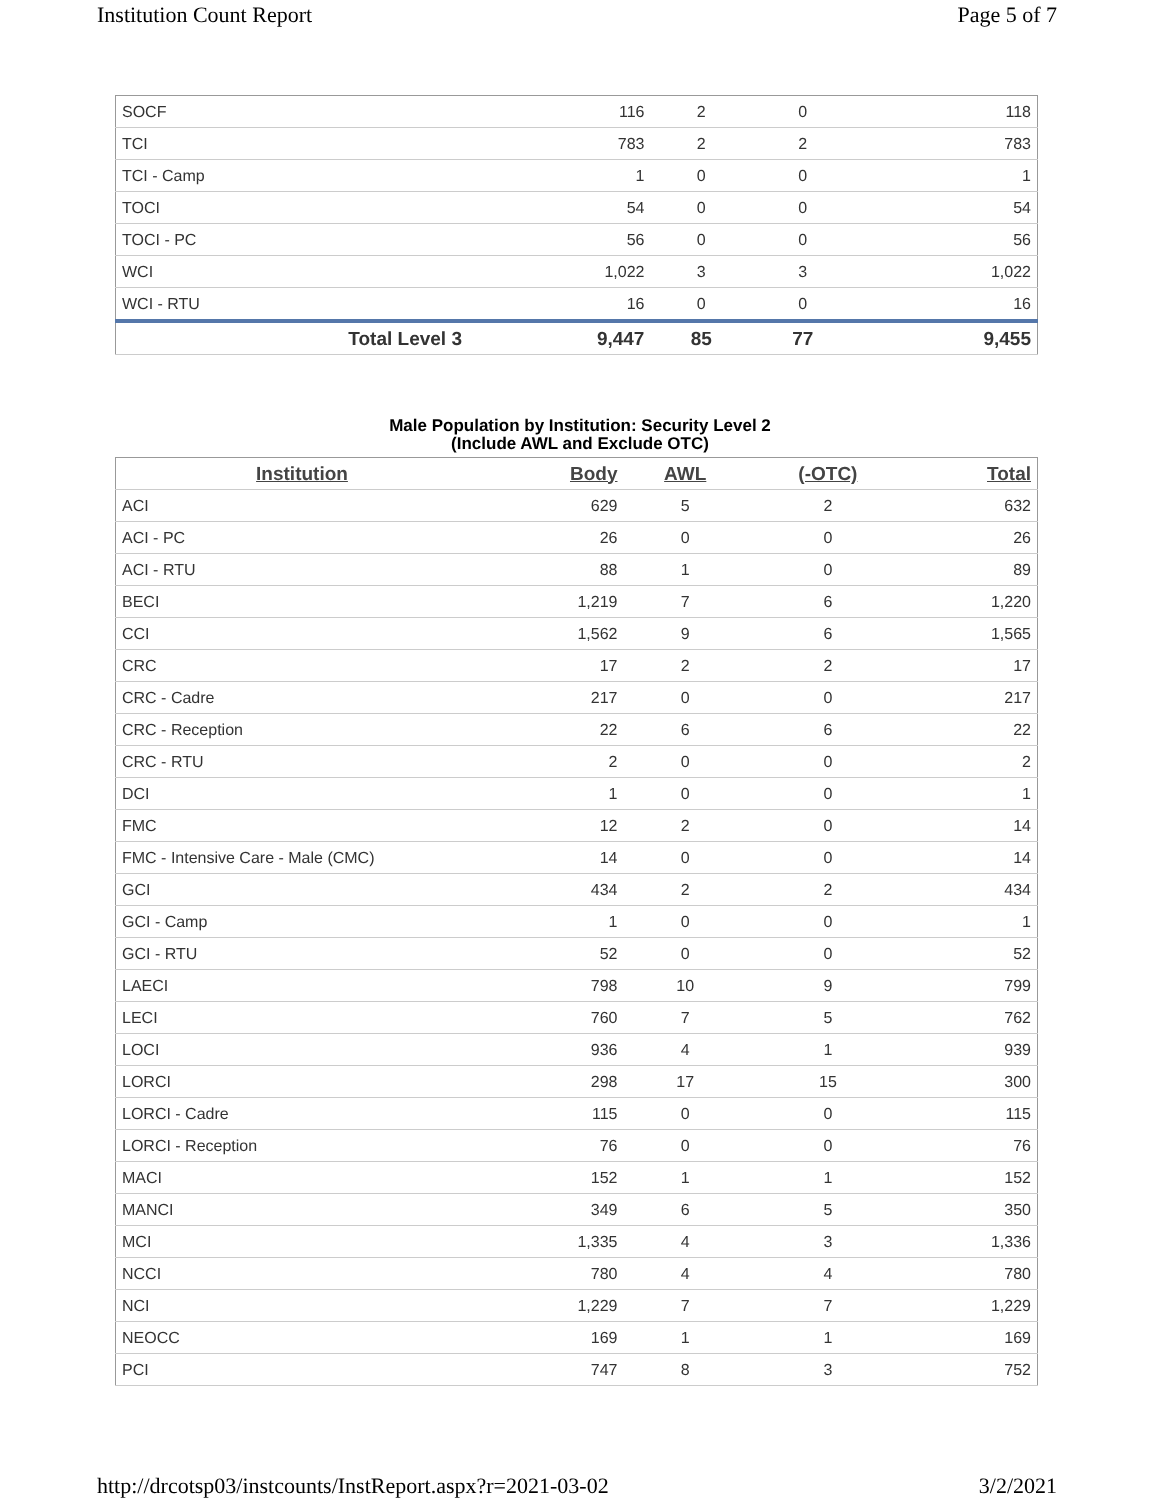Institution Count Report Page 5 of 7
| SOCF | 116 | 2 | 0 | 118 |
| TCI | 783 | 2 | 2 | 783 |
| TCI - Camp | 1 | 0 | 0 | 1 |
| TOCI | 54 | 0 | 0 | 54 |
| TOCI - PC | 56 | 0 | 0 | 56 |
| WCI | 1,022 | 3 | 3 | 1,022 |
| WCI - RTU | 16 | 0 | 0 | 16 |
| Total Level 3 | 9,447 | 85 | 77 | 9,455 |
Male Population by Institution: Security Level 2
(Include AWL and Exclude OTC)
| Institution | Body | AWL | (-OTC) | Total |
| --- | --- | --- | --- | --- |
| ACI | 629 | 5 | 2 | 632 |
| ACI - PC | 26 | 0 | 0 | 26 |
| ACI - RTU | 88 | 1 | 0 | 89 |
| BECI | 1,219 | 7 | 6 | 1,220 |
| CCI | 1,562 | 9 | 6 | 1,565 |
| CRC | 17 | 2 | 2 | 17 |
| CRC - Cadre | 217 | 0 | 0 | 217 |
| CRC - Reception | 22 | 6 | 6 | 22 |
| CRC - RTU | 2 | 0 | 0 | 2 |
| DCI | 1 | 0 | 0 | 1 |
| FMC | 12 | 2 | 0 | 14 |
| FMC - Intensive Care - Male (CMC) | 14 | 0 | 0 | 14 |
| GCI | 434 | 2 | 2 | 434 |
| GCI - Camp | 1 | 0 | 0 | 1 |
| GCI - RTU | 52 | 0 | 0 | 52 |
| LAECI | 798 | 10 | 9 | 799 |
| LECI | 760 | 7 | 5 | 762 |
| LOCI | 936 | 4 | 1 | 939 |
| LORCI | 298 | 17 | 15 | 300 |
| LORCI - Cadre | 115 | 0 | 0 | 115 |
| LORCI - Reception | 76 | 0 | 0 | 76 |
| MACI | 152 | 1 | 1 | 152 |
| MANCI | 349 | 6 | 5 | 350 |
| MCI | 1,335 | 4 | 3 | 1,336 |
| NCCI | 780 | 4 | 4 | 780 |
| NCI | 1,229 | 7 | 7 | 1,229 |
| NEOCC | 169 | 1 | 1 | 169 |
| PCI | 747 | 8 | 3 | 752 |
http://drcotsp03/instcounts/InstReport.aspx?r=2021-03-02 3/2/2021